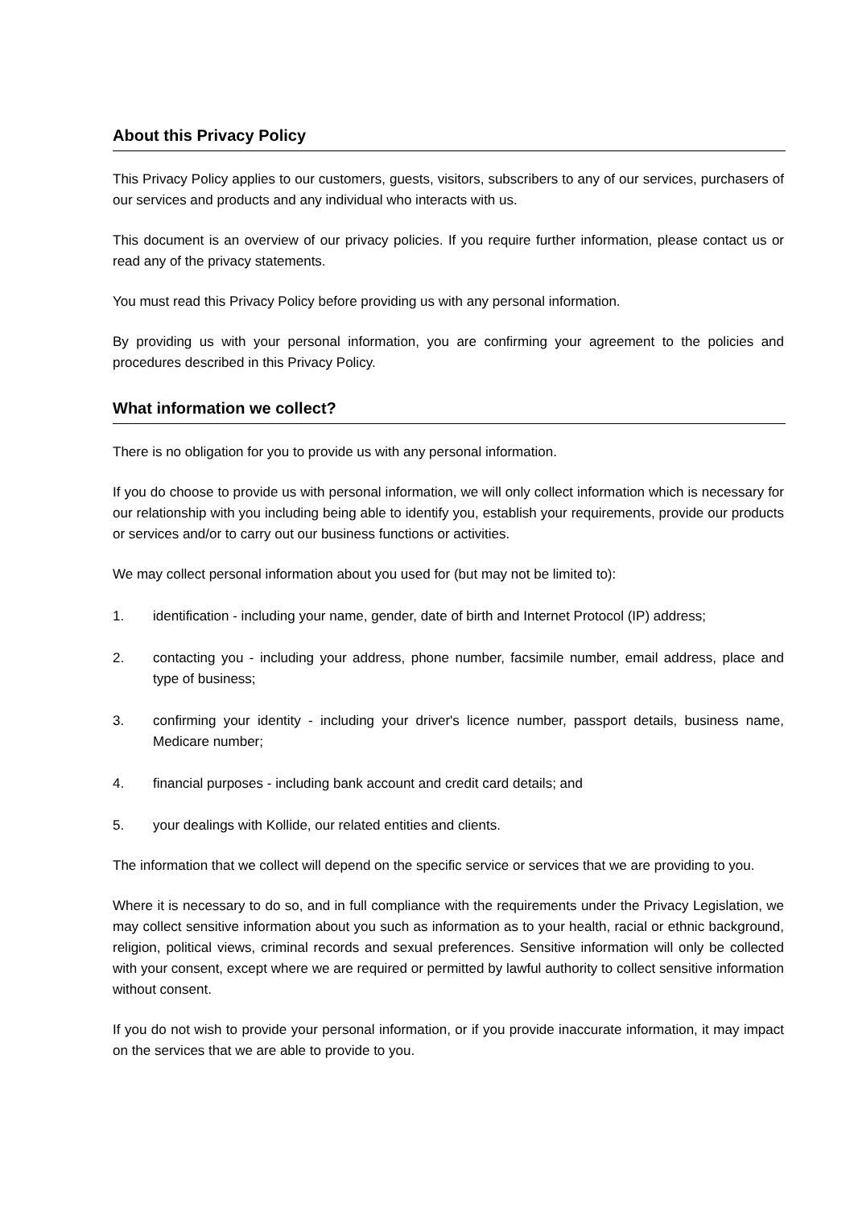About this Privacy Policy
This Privacy Policy applies to our customers, guests, visitors, subscribers to any of our services, purchasers of our services and products and any individual who interacts with us.
This document is an overview of our privacy policies. If you require further information, please contact us or read any of the privacy statements.
You must read this Privacy Policy before providing us with any personal information.
By providing us with your personal information, you are confirming your agreement to the policies and procedures described in this Privacy Policy.
What information we collect?
There is no obligation for you to provide us with any personal information.
If you do choose to provide us with personal information, we will only collect information which is necessary for our relationship with you including being able to identify you, establish your requirements, provide our products or services and/or to carry out our business functions or activities.
We may collect personal information about you used for (but may not be limited to):
1. identification - including your name, gender, date of birth and Internet Protocol (IP) address;
2. contacting you - including your address, phone number, facsimile number, email address, place and type of business;
3. confirming your identity - including your driver's licence number, passport details, business name, Medicare number;
4. financial purposes - including bank account and credit card details; and
5. your dealings with Kollide, our related entities and clients.
The information that we collect will depend on the specific service or services that we are providing to you.
Where it is necessary to do so, and in full compliance with the requirements under the Privacy Legislation, we may collect sensitive information about you such as information as to your health, racial or ethnic background, religion, political views, criminal records and sexual preferences. Sensitive information will only be collected with your consent, except where we are required or permitted by lawful authority to collect sensitive information without consent.
If you do not wish to provide your personal information, or if you provide inaccurate information, it may impact on the services that we are able to provide to you.